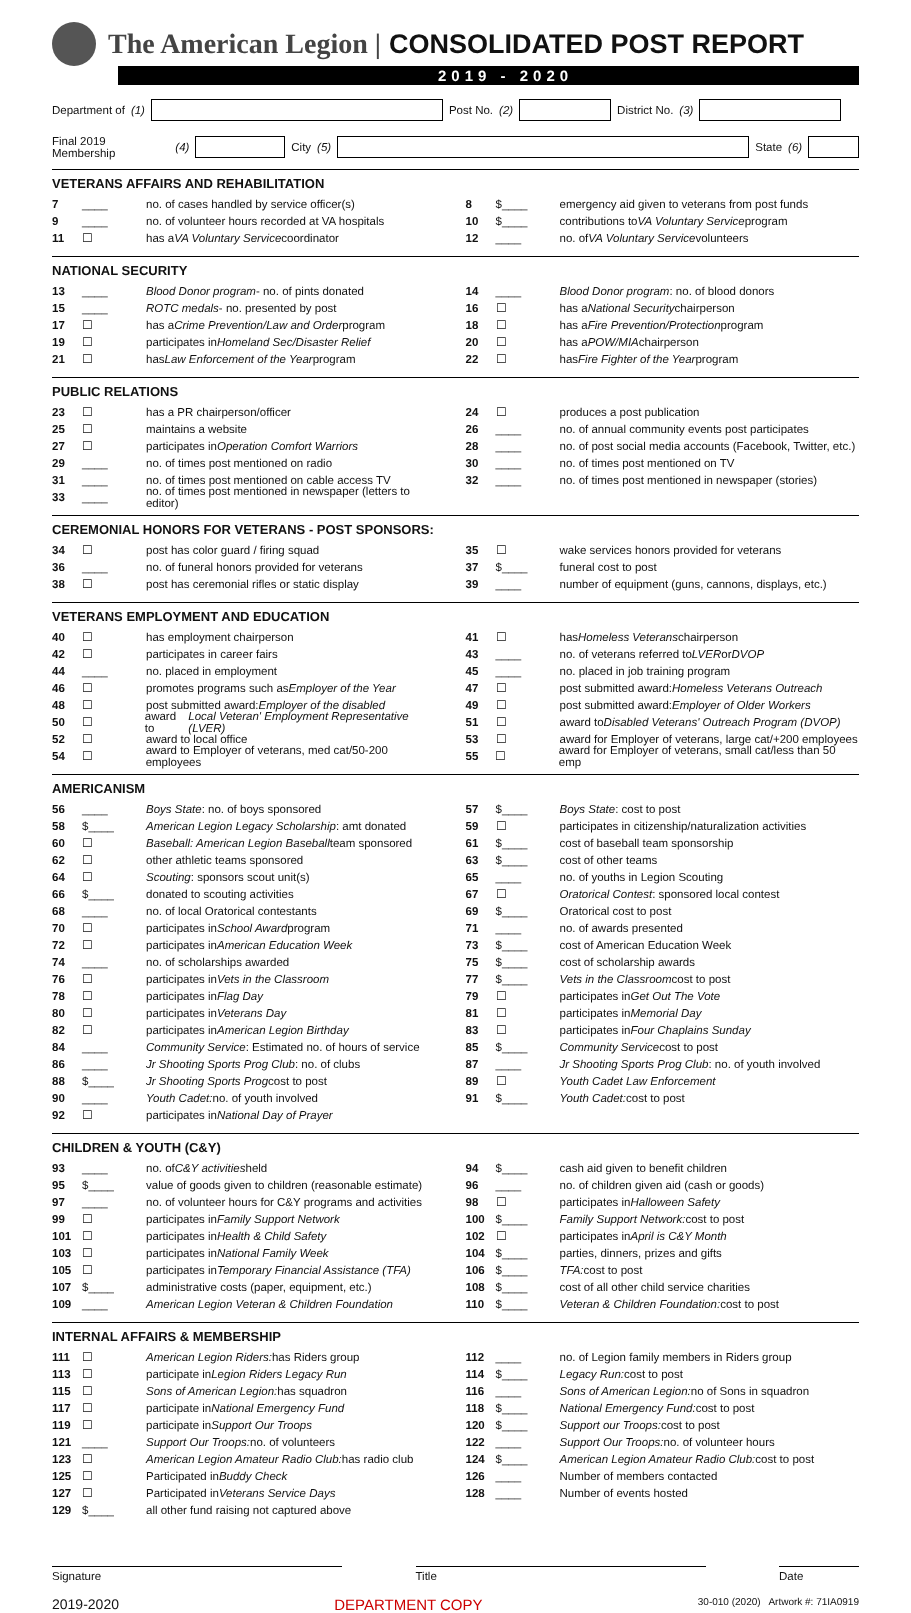The American Legion | CONSOLIDATED POST REPORT
2019 - 2020
Department of (1)
Post No. (2)
District No. (3)
Final 2019 Membership (4)
City (5)
State (6)
VETERANS AFFAIRS AND REHABILITATION
7 ____ no. of cases handled by service officer(s)
8 $____ emergency aid given to veterans from post funds
9 ____ no. of volunteer hours recorded at VA hospitals
10 $____ contributions to VA Voluntary Service program
11 ☐ has a VA Voluntary Service coordinator
12 ____ no. of VA Voluntary Service volunteers
NATIONAL SECURITY
13 ____ Blood Donor program - no. of pints donated
14 ____ Blood Donor program: no. of blood donors
15 ____ ROTC medals - no. presented by post
16 ☐ has a National Security chairperson
17 ☐ has a Crime Prevention/Law and Order program
18 ☐ has a Fire Prevention/Protection program
19 ☐ participates in Homeland Sec/Disaster Relief
20 ☐ has a POW/MIA chairperson
21 ☐ has Law Enforcement of the Year program
22 ☐ has Fire Fighter of the Year program
PUBLIC RELATIONS
23 ☐ has a PR chairperson/officer
24 ☐ produces a post publication
25 ☐ maintains a website
26 ____ no. of annual community events post participates
27 ☐ participates in Operation Comfort Warriors
28 ____ no. of post social media accounts (Facebook, Twitter, etc.)
29 ____ no. of times post mentioned on radio
30 ____ no. of times post mentioned on TV
31 ____ no. of times post mentioned on cable access TV
32 ____ no. of times post mentioned in newspaper (stories)
33 ____ no. of times post mentioned in newspaper (letters to editor)
CEREMONIAL HONORS FOR VETERANS - POST SPONSORS:
34 ☐ post has color guard / firing squad
35 ☐ wake services honors provided for veterans
36 ____ no. of funeral honors provided for veterans
37 $____ funeral cost to post
38 ☐ post has ceremonial rifles or static display
39 ____ number of equipment (guns, cannons, displays, etc.)
VETERANS EMPLOYMENT AND EDUCATION
40 ☐ has employment chairperson
41 ☐ has Homeless Veterans chairperson
42 ☐ participates in career fairs
43 ____ no. of veterans referred to LVER or DVOP
44 ____ no. placed in employment
45 ____ no. placed in job training program
46 ☐ promotes programs such as Employer of the Year
47 ☐ post submitted award: Homeless Veterans Outreach
48 ☐ post submitted award: Employer of the disabled
49 ☐ post submitted award: Employer of Older Workers
50 ☐ award to Local Veteran' Employment Representative (LVER)
51 ☐ award to Disabled Veterans' Outreach Program (DVOP)
52 ☐ award to local office
53 ☐ award for Employer of veterans, large cat/+200 employees
54 ☐ award to Employer of veterans, med cat/50-200 employees
55 ☐ award for Employer of veterans, small cat/less than 50 emp
AMERICANISM
56 ____ Boys State: no. of boys sponsored
57 $____ Boys State: cost to post
58 $____ American Legion Legacy Scholarship: amt donated
59 ☐ participates in citizenship/naturalization activities
60 ☐ Baseball: American Legion Baseball team sponsored
61 $____ cost of baseball team sponsorship
62 ☐ other athletic teams sponsored
63 $____ cost of other teams
64 ☐ Scouting: sponsors scout unit(s)
65 ____ no. of youths in Legion Scouting
66 $____ donated to scouting activities
67 ☐ Oratorical Contest: sponsored local contest
68 ____ no. of local Oratorical contestants
69 $____ Oratorical cost to post
70 ☐ participates in School Award program
71 ____ no. of awards presented
72 ☐ participates in American Education Week
73 $____ cost of American Education Week
74 ____ no. of scholarships awarded
75 $____ cost of scholarship awards
76 ☐ participates in Vets in the Classroom
77 $____ Vets in the Classroom cost to post
78 ☐ participates in Flag Day
79 ☐ participates in Get Out The Vote
80 ☐ participates in Veterans Day
81 ☐ participates in Memorial Day
82 ☐ participates in American Legion Birthday
83 ☐ participates in Four Chaplains Sunday
84 ____ Community Service: Estimated no. of hours of service
85 $____ Community Service cost to post
86 ____ Jr Shooting Sports Prog Club: no. of clubs
87 ____ Jr Shooting Sports Prog Club: no. of youth involved
88 $____ Jr Shooting Sports Prog cost to post
89 ☐ Youth Cadet Law Enforcement
90 ____ Youth Cadet: no. of youth involved
91 $____ Youth Cadet: cost to post
92 ☐ participates in National Day of Prayer
CHILDREN & YOUTH (C&Y)
93 ____ no. of C&Y activities held
94 $____ cash aid given to benefit children
95 $____ value of goods given to children (reasonable estimate)
96 ____ no. of children given aid (cash or goods)
97 ____ no. of volunteer hours for C&Y programs and activities
98 ☐ participates in Halloween Safety
99 ☐ participates in Family Support Network
100 $____ Family Support Network: cost to post
101 ☐ participates in Health & Child Safety
102 ☐ participates in April is C&Y Month
103 ☐ participates in National Family Week
104 $____ parties, dinners, prizes and gifts
105 ☐ participates in Temporary Financial Assistance (TFA)
106 $____ TFA: cost to post
107 $____ administrative costs (paper, equipment, etc.)
108 $____ cost of all other child service charities
109 ____ American Legion Veteran & Children Foundation
110 $____ Veteran & Children Foundation: cost to post
INTERNAL AFFAIRS & MEMBERSHIP
111 ☐ American Legion Riders: has Riders group
112 ____ no. of Legion family members in Riders group
113 ☐ participate in Legion Riders Legacy Run
114 $____ Legacy Run: cost to post
115 ☐ Sons of American Legion: has squadron
116 ____ Sons of American Legion: no of Sons in squadron
117 ☐ participate in National Emergency Fund
118 $____ National Emergency Fund: cost to post
119 ☐ participate in Support Our Troops
120 $____ Support our Troops: cost to post
121 ____ Support Our Troops: no. of volunteers
122 ____ Support Our Troops: no. of volunteer hours
123 ☐ American Legion Amateur Radio Club: has radio club
124 $____ American Legion Amateur Radio Club: cost to post
125 ☐ Participated in Buddy Check
126 ____ Number of members contacted
127 ☐ Participated in Veterans Service Days
128 ____ Number of events hosted
129 $____ all other fund raising not captured above
Signature Title Date
2019-2020 DEPARTMENT COPY 30-010 (2020) Artwork #: 71IA0919